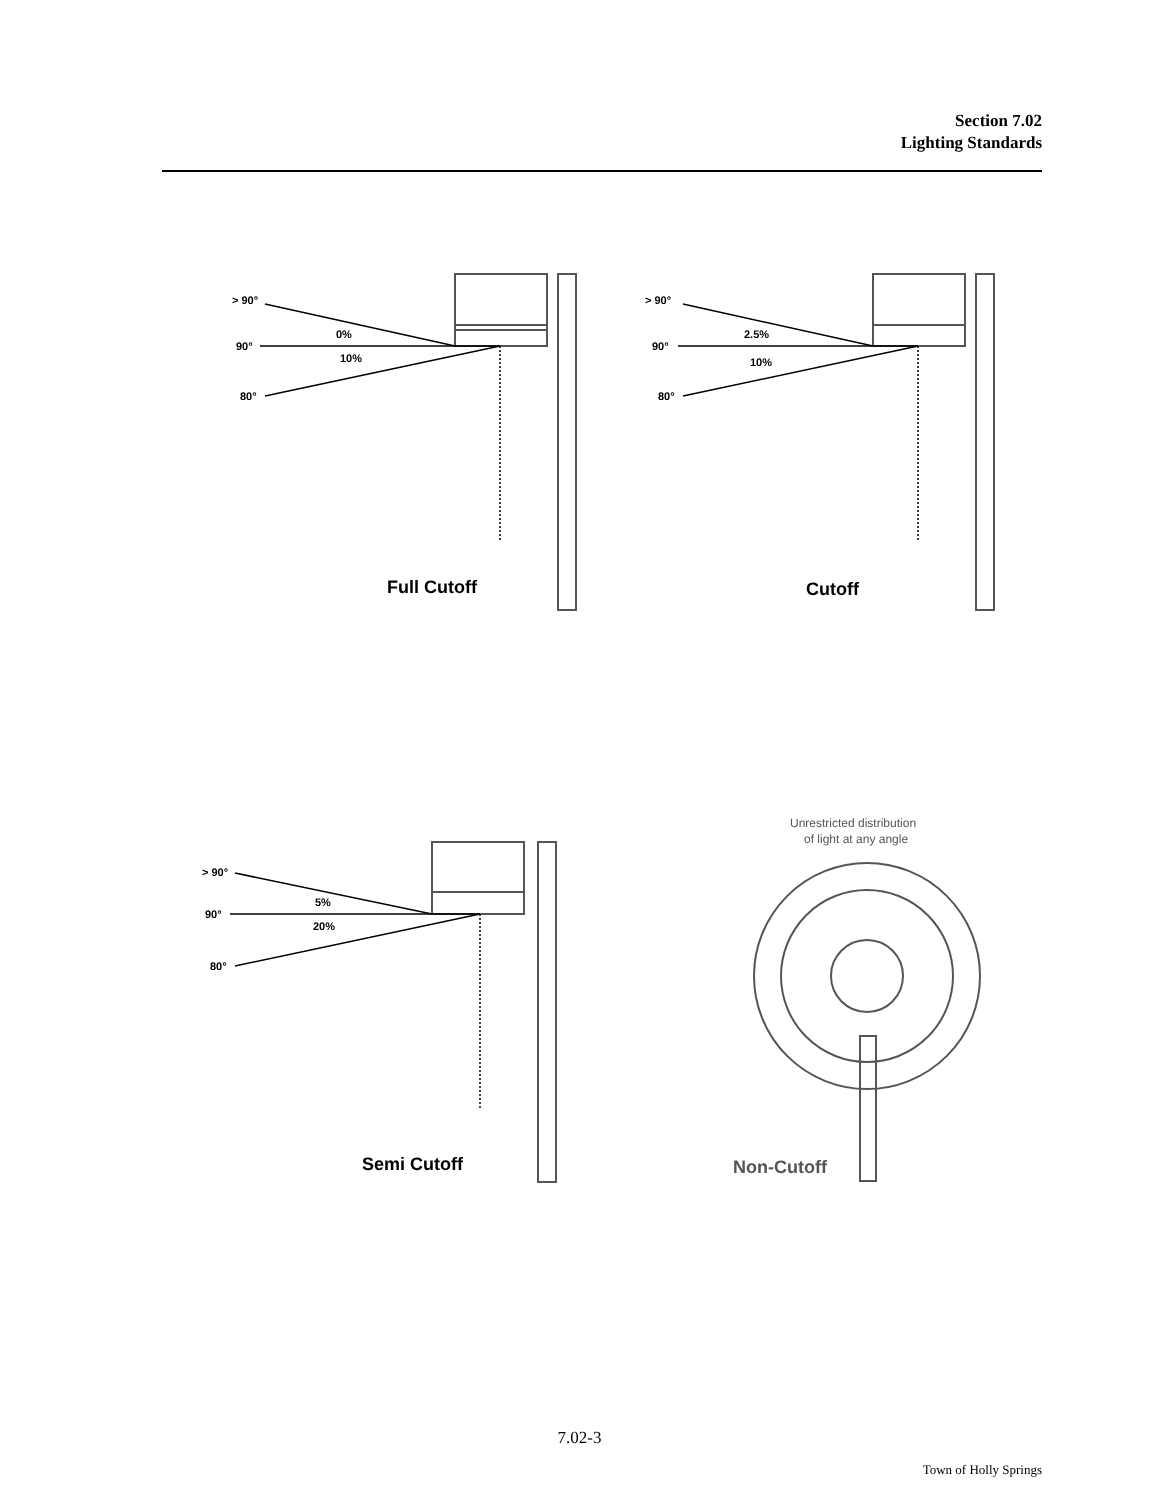Section 7.02
Lighting Standards
> 90°
0%
90°
10%
80°
> 90°
2.5%
90°
10%
80°
> 90°
5%
90°
20%
80°
Full Cutoff
Cutoff
Semi Cutoff
Non-Cutoff
Unrestricted distribution
of light at any angle
7.02-3
Town of Holly Springs